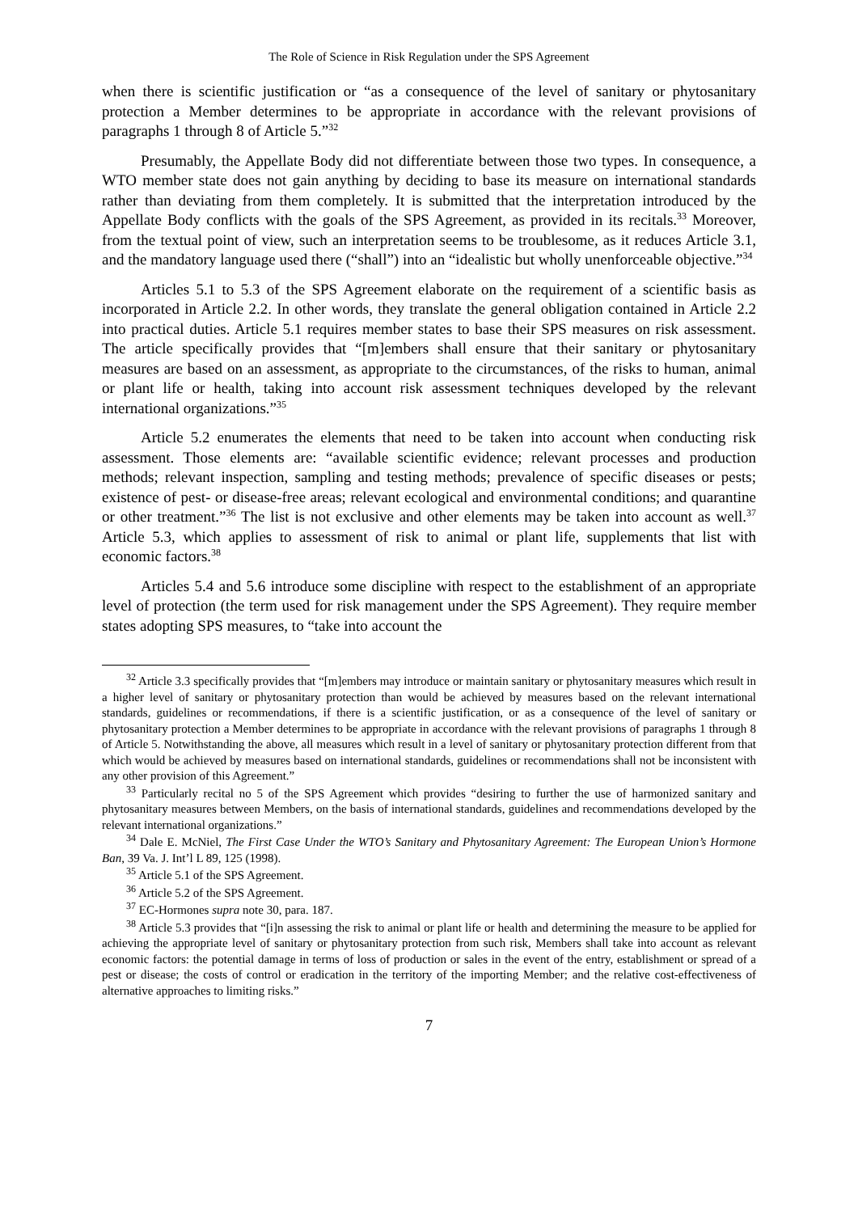The Role of Science in Risk Regulation under the SPS Agreement
when there is scientific justification or “as a consequence of the level of sanitary or phytosanitary protection a Member determines to be appropriate in accordance with the relevant provisions of paragraphs 1 through 8 of Article 5.”<sup>32</sup>
Presumably, the Appellate Body did not differentiate between those two types. In consequence, a WTO member state does not gain anything by deciding to base its measure on international standards rather than deviating from them completely. It is submitted that the interpretation introduced by the Appellate Body conflicts with the goals of the SPS Agreement, as provided in its recitals.<sup>33</sup> Moreover, from the textual point of view, such an interpretation seems to be troublesome, as it reduces Article 3.1, and the mandatory language used there (“shall”) into an “idealistic but wholly unenforceable objective.”<sup>34</sup>
Articles 5.1 to 5.3 of the SPS Agreement elaborate on the requirement of a scientific basis as incorporated in Article 2.2. In other words, they translate the general obligation contained in Article 2.2 into practical duties. Article 5.1 requires member states to base their SPS measures on risk assessment. The article specifically provides that “[m]embers shall ensure that their sanitary or phytosanitary measures are based on an assessment, as appropriate to the circumstances, of the risks to human, animal or plant life or health, taking into account risk assessment techniques developed by the relevant international organizations.”<sup>35</sup>
Article 5.2 enumerates the elements that need to be taken into account when conducting risk assessment. Those elements are: “available scientific evidence; relevant processes and production methods; relevant inspection, sampling and testing methods; prevalence of specific diseases or pests; existence of pest- or disease-free areas; relevant ecological and environmental conditions; and quarantine or other treatment.”<sup>36</sup> The list is not exclusive and other elements may be taken into account as well.<sup>37</sup> Article 5.3, which applies to assessment of risk to animal or plant life, supplements that list with economic factors.<sup>38</sup>
Articles 5.4 and 5.6 introduce some discipline with respect to the establishment of an appropriate level of protection (the term used for risk management under the SPS Agreement). They require member states adopting SPS measures, to “take into account the
<sup>32</sup> Article 3.3 specifically provides that “[m]embers may introduce or maintain sanitary or phytosanitary measures which result in a higher level of sanitary or phytosanitary protection than would be achieved by measures based on the relevant international standards, guidelines or recommendations, if there is a scientific justification, or as a consequence of the level of sanitary or phytosanitary protection a Member determines to be appropriate in accordance with the relevant provisions of paragraphs 1 through 8 of Article 5. Notwithstanding the above, all measures which result in a level of sanitary or phytosanitary protection different from that which would be achieved by measures based on international standards, guidelines or recommendations shall not be inconsistent with any other provision of this Agreement.”
<sup>33</sup> Particularly recital no 5 of the SPS Agreement which provides “desiring to further the use of harmonized sanitary and phytosanitary measures between Members, on the basis of international standards, guidelines and recommendations developed by the relevant international organizations.”
<sup>34</sup> Dale E. McNiel, The First Case Under the WTO’s Sanitary and Phytosanitary Agreement: The European Union’s Hormone Ban, 39 Va. J. Int’l L 89, 125 (1998).
<sup>35</sup> Article 5.1 of the SPS Agreement.
<sup>36</sup> Article 5.2 of the SPS Agreement.
<sup>37</sup> EC-Hormones supra note 30, para. 187.
<sup>38</sup> Article 5.3 provides that “[i]n assessing the risk to animal or plant life or health and determining the measure to be applied for achieving the appropriate level of sanitary or phytosanitary protection from such risk, Members shall take into account as relevant economic factors: the potential damage in terms of loss of production or sales in the event of the entry, establishment or spread of a pest or disease; the costs of control or eradication in the territory of the importing Member; and the relative cost-effectiveness of alternative approaches to limiting risks.”
7